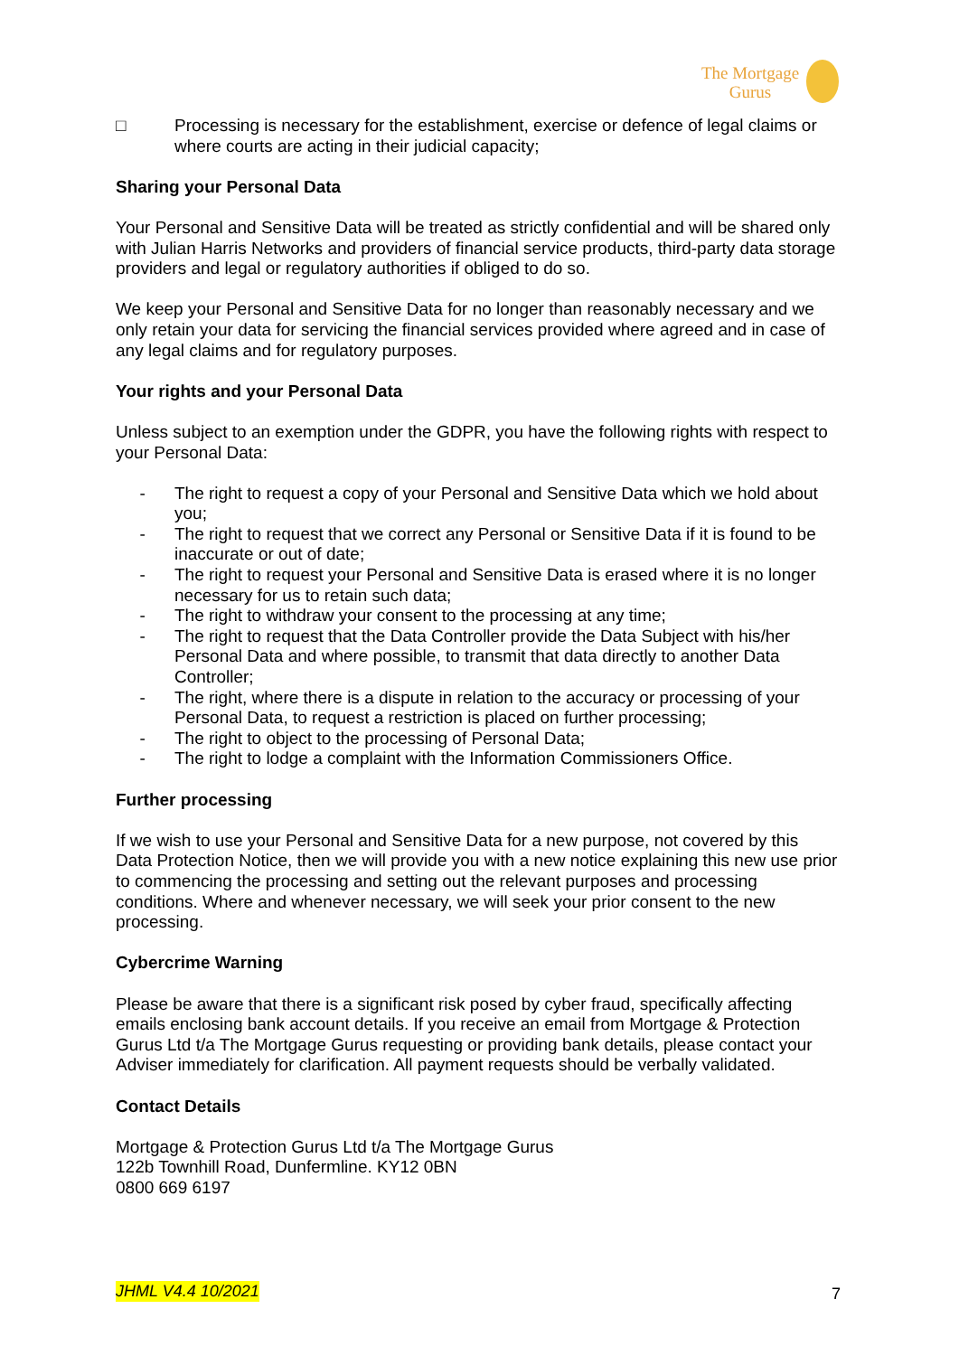The Mortgage
Gurus
□ Processing is necessary for the establishment, exercise or defence of legal claims or where courts are acting in their judicial capacity;
Sharing your Personal Data
Your Personal and Sensitive Data will be treated as strictly confidential and will be shared only with Julian Harris Networks and providers of financial service products, third-party data storage providers and legal or regulatory authorities if obliged to do so.
We keep your Personal and Sensitive Data for no longer than reasonably necessary and we only retain your data for servicing the financial services provided where agreed and in case of any legal claims and for regulatory purposes.
Your rights and your Personal Data
Unless subject to an exemption under the GDPR, you have the following rights with respect to your Personal Data:
- The right to request a copy of your Personal and Sensitive Data which we hold about you;
- The right to request that we correct any Personal or Sensitive Data if it is found to be inaccurate or out of date;
- The right to request your Personal and Sensitive Data is erased where it is no longer necessary for us to retain such data;
- The right to withdraw your consent to the processing at any time;
- The right to request that the Data Controller provide the Data Subject with his/her Personal Data and where possible, to transmit that data directly to another Data Controller;
- The right, where there is a dispute in relation to the accuracy or processing of your Personal Data, to request a restriction is placed on further processing;
- The right to object to the processing of Personal Data;
- The right to lodge a complaint with the Information Commissioners Office.
Further processing
If we wish to use your Personal and Sensitive Data for a new purpose, not covered by this Data Protection Notice, then we will provide you with a new notice explaining this new use prior to commencing the processing and setting out the relevant purposes and processing conditions. Where and whenever necessary, we will seek your prior consent to the new processing.
Cybercrime Warning
Please be aware that there is a significant risk posed by cyber fraud, specifically affecting emails enclosing bank account details. If you receive an email from Mortgage & Protection Gurus Ltd t/a The Mortgage Gurus requesting or providing bank details, please contact your Adviser immediately for clarification. All payment requests should be verbally validated.
Contact Details
Mortgage & Protection Gurus Ltd t/a The Mortgage Gurus
122b Townhill Road, Dunfermline. KY12 0BN
0800 669 6197
JHML V4.4 10/2021 7